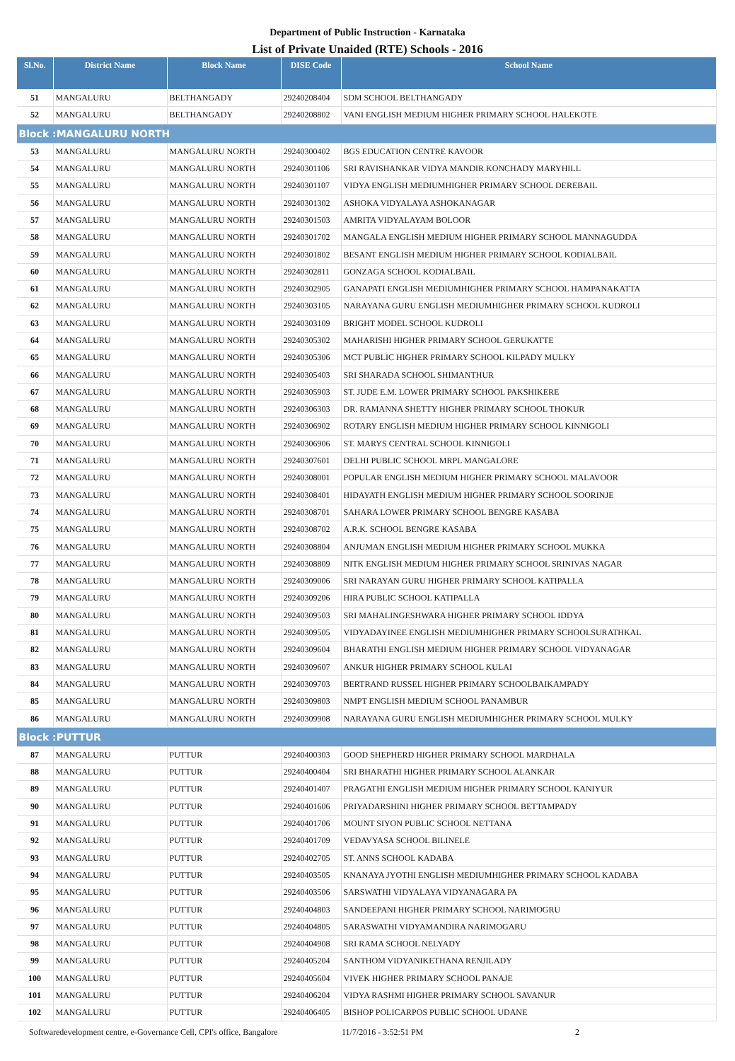Department of Public Instruction - Karnataka
List of Private Unaided (RTE) Schools - 2016
| Sl.No. | District Name | Block Name | DISE Code | School Name |
| --- | --- | --- | --- | --- |
| 51 | MANGALURU | BELTHANGADY | 29240208404 | SDM SCHOOL BELTHANGADY |
| 52 | MANGALURU | BELTHANGADY | 29240208802 | VANI ENGLISH MEDIUM HIGHER PRIMARY SCHOOL HALEKOTE |
| Block :MANGALURU NORTH | | | | |
| 53 | MANGALURU | MANGALURU NORTH | 29240300402 | BGS EDUCATION CENTRE KAVOOR |
| 54 | MANGALURU | MANGALURU NORTH | 29240301106 | SRI RAVISHANKAR VIDYA MANDIR KONCHADY MARYHILL |
| 55 | MANGALURU | MANGALURU NORTH | 29240301107 | VIDYA ENGLISH MEDIUMHIGHER PRIMARY SCHOOL DEREBAIL |
| 56 | MANGALURU | MANGALURU NORTH | 29240301302 | ASHOKA VIDYALAYA ASHOKANAGAR |
| 57 | MANGALURU | MANGALURU NORTH | 29240301503 | AMRITA VIDYALAYAM BOLOOR |
| 58 | MANGALURU | MANGALURU NORTH | 29240301702 | MANGALA ENGLISH MEDIUM HIGHER PRIMARY SCHOOL MANNAGUDDA |
| 59 | MANGALURU | MANGALURU NORTH | 29240301802 | BESANT ENGLISH MEDIUM HIGHER PRIMARY SCHOOL KODIALBAIL |
| 60 | MANGALURU | MANGALURU NORTH | 29240302811 | GONZAGA SCHOOL KODIALBAIL |
| 61 | MANGALURU | MANGALURU NORTH | 29240302905 | GANAPATI ENGLISH MEDIUMHIGHER PRIMARY SCHOOL HAMPANAKATTA |
| 62 | MANGALURU | MANGALURU NORTH | 29240303105 | NARAYANA GURU ENGLISH MEDIUMHIGHER PRIMARY SCHOOL KUDROLI |
| 63 | MANGALURU | MANGALURU NORTH | 29240303109 | BRIGHT MODEL SCHOOL KUDROLI |
| 64 | MANGALURU | MANGALURU NORTH | 29240305302 | MAHARISHI HIGHER PRIMARY SCHOOL GERUKATTE |
| 65 | MANGALURU | MANGALURU NORTH | 29240305306 | MCT PUBLIC HIGHER PRIMARY SCHOOL KILPADY MULKY |
| 66 | MANGALURU | MANGALURU NORTH | 29240305403 | SRI SHARADA SCHOOL SHIMANTHUR |
| 67 | MANGALURU | MANGALURU NORTH | 29240305903 | ST. JUDE E.M. LOWER PRIMARY SCHOOL PAKSHIKERE |
| 68 | MANGALURU | MANGALURU NORTH | 29240306303 | DR. RAMANNA SHETTY HIGHER PRIMARY SCHOOL THOKUR |
| 69 | MANGALURU | MANGALURU NORTH | 29240306902 | ROTARY ENGLISH MEDIUM HIGHER PRIMARY SCHOOL KINNIGOLI |
| 70 | MANGALURU | MANGALURU NORTH | 29240306906 | ST. MARYS CENTRAL SCHOOL KINNIGOLI |
| 71 | MANGALURU | MANGALURU NORTH | 29240307601 | DELHI PUBLIC SCHOOL MRPL MANGALORE |
| 72 | MANGALURU | MANGALURU NORTH | 29240308001 | POPULAR ENGLISH MEDIUM HIGHER PRIMARY SCHOOL MALAVOOR |
| 73 | MANGALURU | MANGALURU NORTH | 29240308401 | HIDAYATH ENGLISH MEDIUM HIGHER PRIMARY SCHOOL SOORINJE |
| 74 | MANGALURU | MANGALURU NORTH | 29240308701 | SAHARA LOWER PRIMARY SCHOOL BENGRE KASABA |
| 75 | MANGALURU | MANGALURU NORTH | 29240308702 | A.R.K. SCHOOL BENGRE KASABA |
| 76 | MANGALURU | MANGALURU NORTH | 29240308804 | ANJUMAN ENGLISH MEDIUM HIGHER PRIMARY SCHOOL MUKKA |
| 77 | MANGALURU | MANGALURU NORTH | 29240308809 | NITK ENGLISH MEDIUM HIGHER PRIMARY SCHOOL SRINIVAS NAGAR |
| 78 | MANGALURU | MANGALURU NORTH | 29240309006 | SRI NARAYAN GURU HIGHER PRIMARY SCHOOL KATIPALLA |
| 79 | MANGALURU | MANGALURU NORTH | 29240309206 | HIRA PUBLIC SCHOOL KATIPALLA |
| 80 | MANGALURU | MANGALURU NORTH | 29240309503 | SRI MAHALINGESHWARA HIGHER PRIMARY SCHOOL IDDYA |
| 81 | MANGALURU | MANGALURU NORTH | 29240309505 | VIDYADAYINEE ENGLISH MEDIUMHIGHER PRIMARY SCHOOLSURATHKAL |
| 82 | MANGALURU | MANGALURU NORTH | 29240309604 | BHARATHI ENGLISH MEDIUM HIGHER PRIMARY SCHOOL VIDYANAGAR |
| 83 | MANGALURU | MANGALURU NORTH | 29240309607 | ANKUR HIGHER PRIMARY SCHOOL KULAI |
| 84 | MANGALURU | MANGALURU NORTH | 29240309703 | BERTRAND RUSSEL HIGHER PRIMARY SCHOOLBAIKAMPADY |
| 85 | MANGALURU | MANGALURU NORTH | 29240309803 | NMPT ENGLISH MEDIUM SCHOOL PANAMBUR |
| 86 | MANGALURU | MANGALURU NORTH | 29240309908 | NARAYANA GURU ENGLISH MEDIUMHIGHER PRIMARY SCHOOL MULKY |
| Block :PUTTUR | | | | |
| 87 | MANGALURU | PUTTUR | 29240400303 | GOOD SHEPHERD HIGHER PRIMARY SCHOOL MARDHALA |
| 88 | MANGALURU | PUTTUR | 29240400404 | SRI BHARATHI HIGHER PRIMARY SCHOOL ALANKAR |
| 89 | MANGALURU | PUTTUR | 29240401407 | PRAGATHI ENGLISH MEDIUM HIGHER PRIMARY SCHOOL KANIYUR |
| 90 | MANGALURU | PUTTUR | 29240401606 | PRIYADARSHINI HIGHER PRIMARY SCHOOL BETTAMPADY |
| 91 | MANGALURU | PUTTUR | 29240401706 | MOUNT SIYON PUBLIC SCHOOL NETTANA |
| 92 | MANGALURU | PUTTUR | 29240401709 | VEDAVYASA SCHOOL BILINELE |
| 93 | MANGALURU | PUTTUR | 29240402705 | ST. ANNS SCHOOL KADABA |
| 94 | MANGALURU | PUTTUR | 29240403505 | KNANAYA JYOTHI ENGLISH MEDIUMHIGHER PRIMARY SCHOOL KADABA |
| 95 | MANGALURU | PUTTUR | 29240403506 | SARSWATHI VIDYALAYA VIDYANAGARA PA |
| 96 | MANGALURU | PUTTUR | 29240404803 | SANDEEPANI HIGHER PRIMARY SCHOOL NARIMOGRU |
| 97 | MANGALURU | PUTTUR | 29240404805 | SARASWATHI VIDYAMANDIRA NARIMOGARU |
| 98 | MANGALURU | PUTTUR | 29240404908 | SRI RAMA SCHOOL NELYADY |
| 99 | MANGALURU | PUTTUR | 29240405204 | SANTHOM VIDYANIKETHANA RENJILADY |
| 100 | MANGALURU | PUTTUR | 29240405604 | VIVEK HIGHER PRIMARY SCHOOL PANAJE |
| 101 | MANGALURU | PUTTUR | 29240406204 | VIDYA RASHMI HIGHER PRIMARY SCHOOL SAVANUR |
| 102 | MANGALURU | PUTTUR | 29240406405 | BISHOP POLICARPOS PUBLIC SCHOOL UDANE |
Softwaredevelopment centre, e-Governance Cell, CPI's office, Bangalore 11/7/2016 - 3:52:51 PM 2